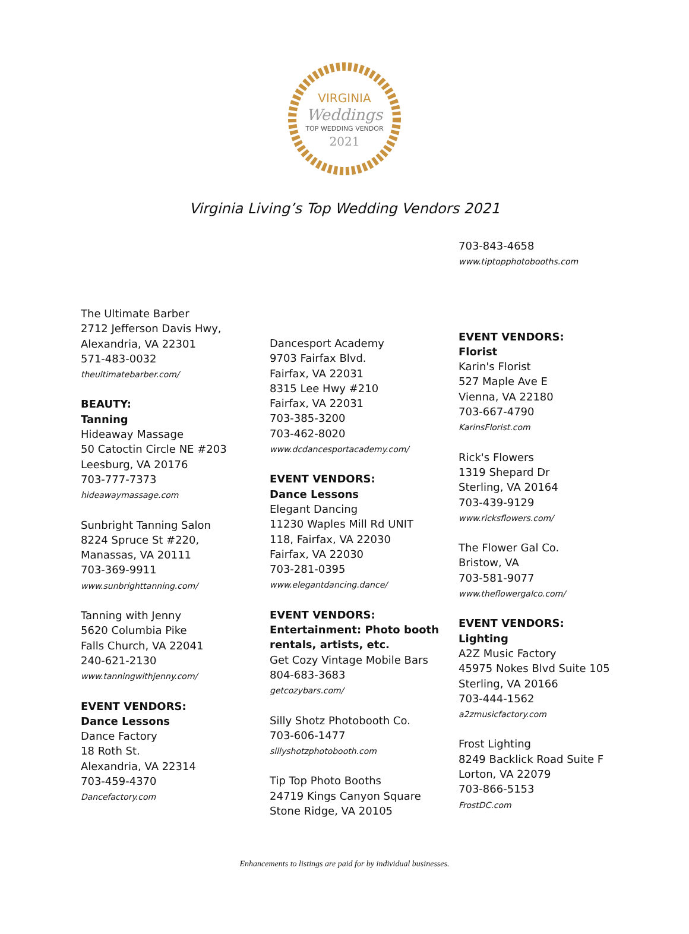VIRGINIA
Weddings
TOP WEDDING VENDOR
2021
Virginia Living’s Top Wedding Vendors 2021
The Ultimate Barber
2712 Jefferson Davis Hwy,
Alexandria, VA 22301
571-483-0032
theultimatebarber.com/
BEAUTY:
Tanning
Hideaway Massage
50 Catoctin Circle NE #203
Leesburg, VA 20176
703-777-7373
hideawaymassage.com
Sunbright Tanning Salon
8224 Spruce St #220,
Manassas, VA 20111
703-369-9911
www.sunbrighttanning.com/
Tanning with Jenny
5620 Columbia Pike
Falls Church, VA 22041
240-621-2130
www.tanningwithjenny.com/
EVENT VENDORS:
Dance Lessons
Dance Factory
18 Roth St.
Alexandria, VA 22314
703-459-4370
Dancefactory.com
Dancesport Academy
9703 Fairfax Blvd.
Fairfax, VA 22031
8315 Lee Hwy #210
Fairfax, VA 22031
703-385-3200
703-462-8020
www.dcdancesportacademy.com/
EVENT VENDORS:
Dance Lessons
Elegant Dancing
11230 Waples Mill Rd UNIT
118, Fairfax, VA 22030
Fairfax, VA 22030
703-281-0395
www.elegantdancing.dance/
EVENT VENDORS:
Entertainment: Photo booth rentals, artists, etc.
Get Cozy Vintage Mobile Bars
804-683-3683
getcozybars.com/
Silly Shotz Photobooth Co.
703-606-1477
sillyshotzphotobooth.com
Tip Top Photo Booths
24719 Kings Canyon Square
Stone Ridge, VA 20105
703-843-4658
www.tiptopphotobooths.com
EVENT VENDORS:
Florist
Karin's Florist
527 Maple Ave E
Vienna, VA 22180
703-667-4790
KarinsFlorist.com
Rick's Flowers
1319 Shepard Dr
Sterling, VA 20164
703-439-9129
www.ricksflowers.com/
The Flower Gal Co.
Bristow, VA
703-581-9077
www.theflowergalco.com/
EVENT VENDORS:
Lighting
A2Z Music Factory
45975 Nokes Blvd Suite 105
Sterling, VA 20166
703-444-1562
a2zmusicfactory.com
Frost Lighting
8249 Backlick Road Suite F
Lorton, VA 22079
703-866-5153
FrostDC.com
Enhancements to listings are paid for by individual businesses.